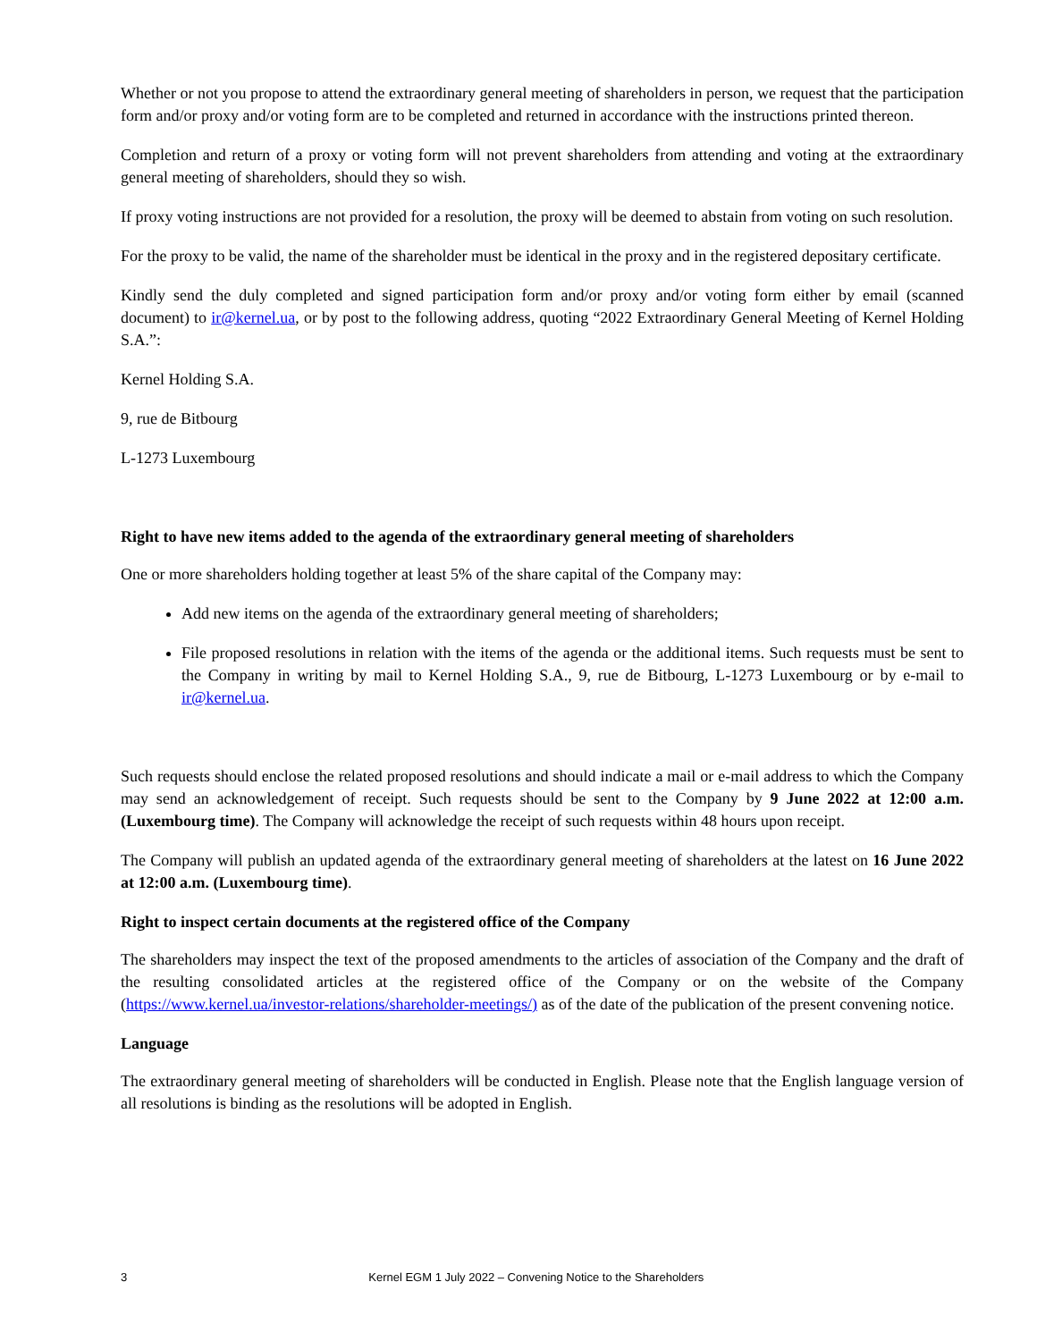Whether or not you propose to attend the extraordinary general meeting of shareholders in person, we request that the participation form and/or proxy and/or voting form are to be completed and returned in accordance with the instructions printed thereon.
Completion and return of a proxy or voting form will not prevent shareholders from attending and voting at the extraordinary general meeting of shareholders, should they so wish.
If proxy voting instructions are not provided for a resolution, the proxy will be deemed to abstain from voting on such resolution.
For the proxy to be valid, the name of the shareholder must be identical in the proxy and in the registered depositary certificate.
Kindly send the duly completed and signed participation form and/or proxy and/or voting form either by email (scanned document) to ir@kernel.ua, or by post to the following address, quoting “2022 Extraordinary General Meeting of Kernel Holding S.A.”:
Kernel Holding S.A.
9, rue de Bitbourg
L-1273 Luxembourg
Right to have new items added to the agenda of the extraordinary general meeting of shareholders
One or more shareholders holding together at least 5% of the share capital of the Company may:
Add new items on the agenda of the extraordinary general meeting of shareholders;
File proposed resolutions in relation with the items of the agenda or the additional items. Such requests must be sent to the Company in writing by mail to Kernel Holding S.A., 9, rue de Bitbourg, L-1273 Luxembourg or by e-mail to ir@kernel.ua.
Such requests should enclose the related proposed resolutions and should indicate a mail or e-mail address to which the Company may send an acknowledgement of receipt. Such requests should be sent to the Company by 9 June 2022 at 12:00 a.m. (Luxembourg time). The Company will acknowledge the receipt of such requests within 48 hours upon receipt.
The Company will publish an updated agenda of the extraordinary general meeting of shareholders at the latest on 16 June 2022 at 12:00 a.m. (Luxembourg time).
Right to inspect certain documents at the registered office of the Company
The shareholders may inspect the text of the proposed amendments to the articles of association of the Company and the draft of the resulting consolidated articles at the registered office of the Company or on the website of the Company (https://www.kernel.ua/investor-relations/shareholder-meetings/) as of the date of the publication of the present convening notice.
Language
The extraordinary general meeting of shareholders will be conducted in English. Please note that the English language version of all resolutions is binding as the resolutions will be adopted in English.
3 Kernel EGM 1 July 2022 – Convening Notice to the Shareholders